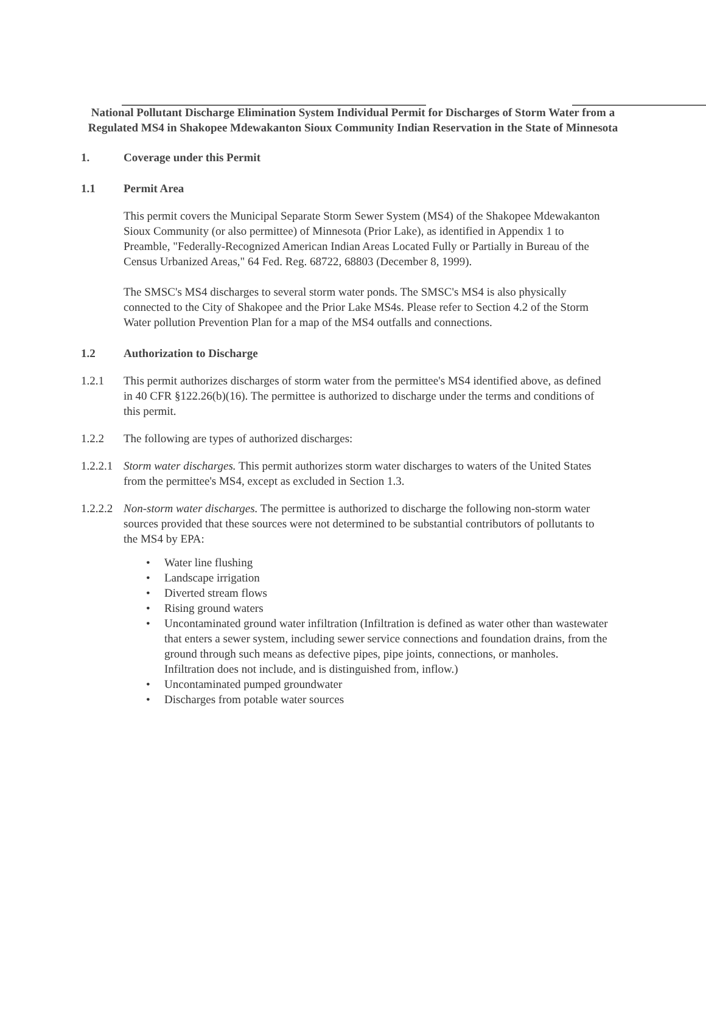National Pollutant Discharge Elimination System Individual Permit for Discharges of Storm Water from a Regulated MS4 in Shakopee Mdewakanton Sioux Community Indian Reservation in the State of Minnesota
1. Coverage under this Permit
1.1 Permit Area
This permit covers the Municipal Separate Storm Sewer System (MS4) of the Shakopee Mdewakanton Sioux Community (or also permittee) of Minnesota (Prior Lake), as identified in Appendix 1 to Preamble, "Federally-Recognized American Indian Areas Located Fully or Partially in Bureau of the Census Urbanized Areas," 64 Fed. Reg. 68722, 68803 (December 8, 1999).
The SMSC's MS4 discharges to several storm water ponds. The SMSC's MS4 is also physically connected to the City of Shakopee and the Prior Lake MS4s. Please refer to Section 4.2 of the Storm Water pollution Prevention Plan for a map of the MS4 outfalls and connections.
1.2 Authorization to Discharge
1.2.1 This permit authorizes discharges of storm water from the permittee's MS4 identified above, as defined in 40 CFR §122.26(b)(16). The permittee is authorized to discharge under the terms and conditions of this permit.
1.2.2 The following are types of authorized discharges:
1.2.2.1
Storm water discharges. This permit authorizes storm water discharges to waters of the United States from the permittee's MS4, except as excluded in Section 1.3.
1.2.2.2
Non-storm water discharges. The permittee is authorized to discharge the following non-storm water sources provided that these sources were not determined to be substantial contributors of pollutants to the MS4 by EPA:
Water line flushing
Landscape irrigation
Diverted stream flows
Rising ground waters
Uncontaminated ground water infiltration (Infiltration is defined as water other than wastewater that enters a sewer system, including sewer service connections and foundation drains, from the ground through such means as defective pipes, pipe joints, connections, or manholes. Infiltration does not include, and is distinguished from, inflow.)
Uncontaminated pumped groundwater
Discharges from potable water sources